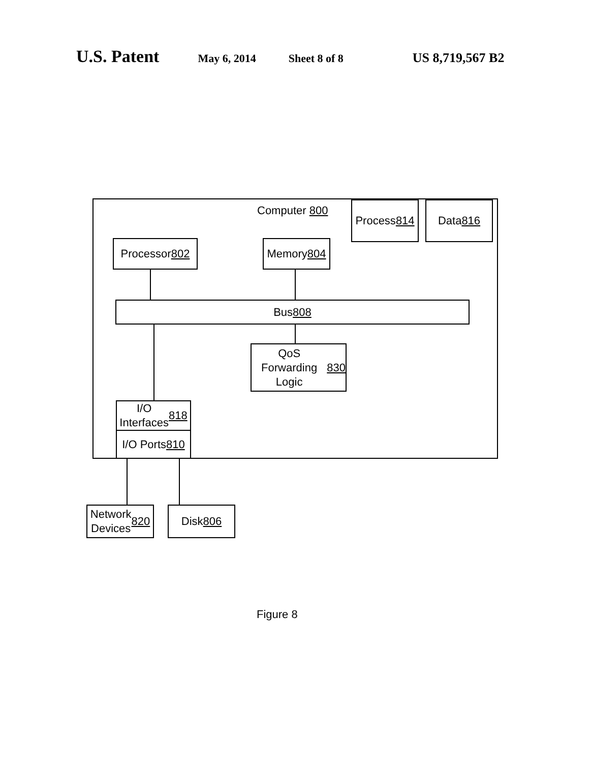U.S. Patent
May 6, 2014 Sheet 8 of 8
US 8,719,567 B2
Computer 800
Process
814
Data
816
Processor 802
Memory 804
Bus 808
QoS
Forwarding Logic
830
I/O
Interfaces 818
I/O Ports 810
Network
Devices 820
Disk 806
Figure 8